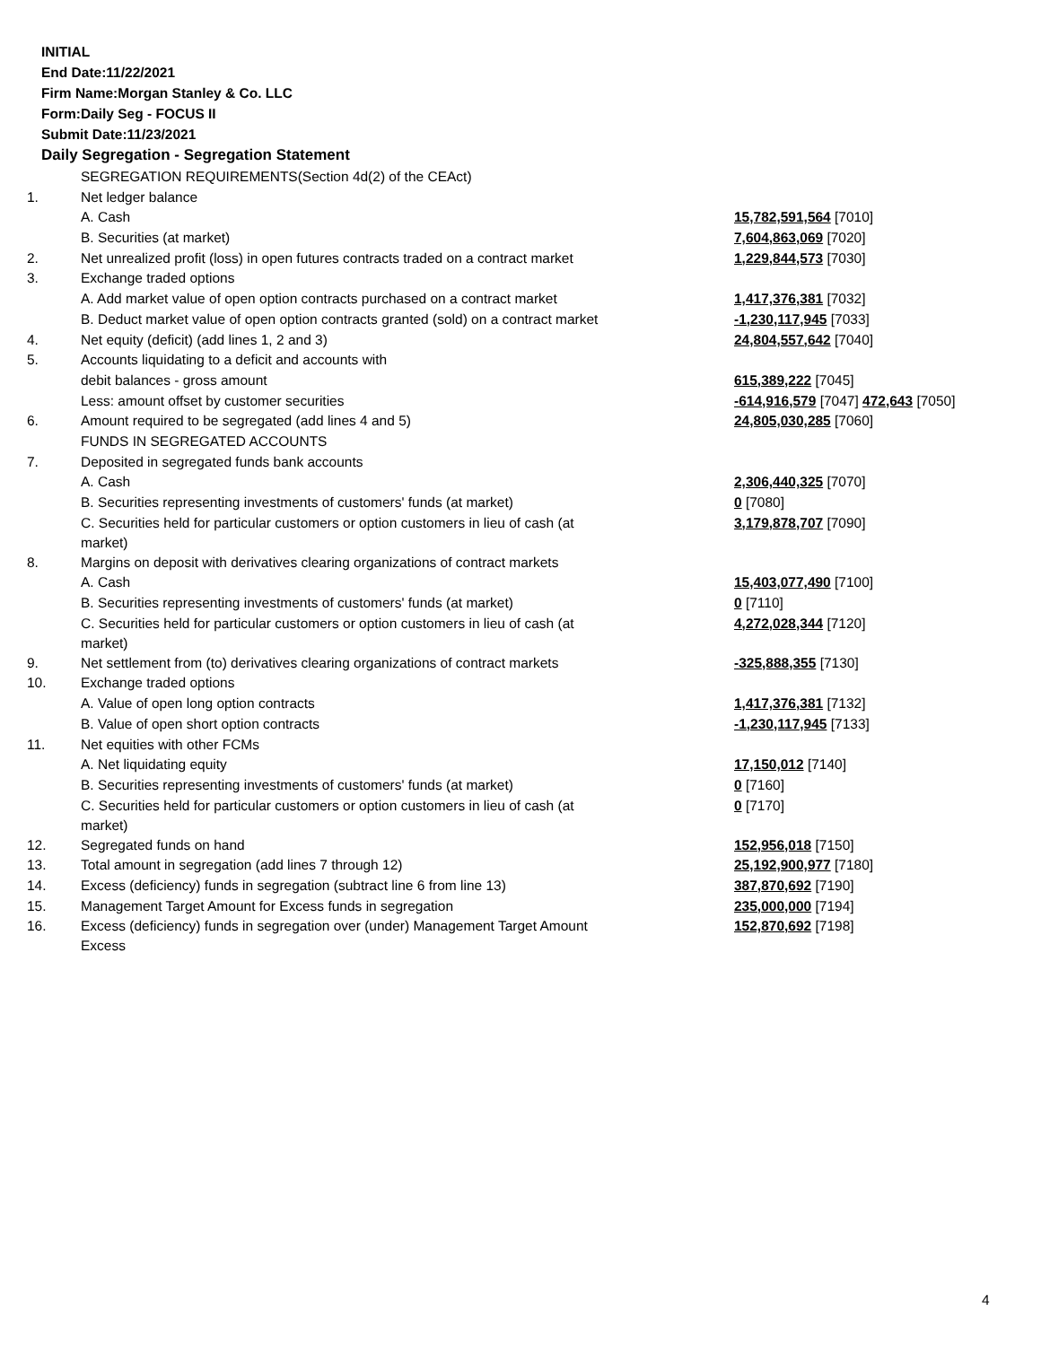INITIAL
End Date:11/22/2021
Firm Name:Morgan Stanley & Co. LLC
Form:Daily Seg - FOCUS II
Submit Date:11/23/2021
Daily Segregation - Segregation Statement
| | SEGREGATION REQUIREMENTS(Section 4d(2) of the CEAct) | |
| 1. | Net ledger balance | |
| | A. Cash | 15,782,591,564 [7010] |
| | B. Securities (at market) | 7,604,863,069 [7020] |
| 2. | Net unrealized profit (loss) in open futures contracts traded on a contract market | 1,229,844,573 [7030] |
| 3. | Exchange traded options | |
| | A. Add market value of open option contracts purchased on a contract market | 1,417,376,381 [7032] |
| | B. Deduct market value of open option contracts granted (sold) on a contract market | -1,230,117,945 [7033] |
| 4. | Net equity (deficit) (add lines 1, 2 and 3) | 24,804,557,642 [7040] |
| 5. | Accounts liquidating to a deficit and accounts with | |
| | debit balances - gross amount | 615,389,222 [7045] |
| | Less: amount offset by customer securities | -614,916,579 [7047] 472,643 [7050] |
| 6. | Amount required to be segregated (add lines 4 and 5) | 24,805,030,285 [7060] |
| | FUNDS IN SEGREGATED ACCOUNTS | |
| 7. | Deposited in segregated funds bank accounts | |
| | A. Cash | 2,306,440,325 [7070] |
| | B. Securities representing investments of customers' funds (at market) | 0 [7080] |
| | C. Securities held for particular customers or option customers in lieu of cash (at market) | 3,179,878,707 [7090] |
| 8. | Margins on deposit with derivatives clearing organizations of contract markets | |
| | A. Cash | 15,403,077,490 [7100] |
| | B. Securities representing investments of customers' funds (at market) | 0 [7110] |
| | C. Securities held for particular customers or option customers in lieu of cash (at market) | 4,272,028,344 [7120] |
| 9. | Net settlement from (to) derivatives clearing organizations of contract markets | -325,888,355 [7130] |
| 10. | Exchange traded options | |
| | A. Value of open long option contracts | 1,417,376,381 [7132] |
| | B. Value of open short option contracts | -1,230,117,945 [7133] |
| 11. | Net equities with other FCMs | |
| | A. Net liquidating equity | 17,150,012 [7140] |
| | B. Securities representing investments of customers' funds (at market) | 0 [7160] |
| | C. Securities held for particular customers or option customers in lieu of cash (at market) | 0 [7170] |
| 12. | Segregated funds on hand | 152,956,018 [7150] |
| 13. | Total amount in segregation (add lines 7 through 12) | 25,192,900,977 [7180] |
| 14. | Excess (deficiency) funds in segregation (subtract line 6 from line 13) | 387,870,692 [7190] |
| 15. | Management Target Amount for Excess funds in segregation | 235,000,000 [7194] |
| 16. | Excess (deficiency) funds in segregation over (under) Management Target Amount Excess | 152,870,692 [7198] |
4